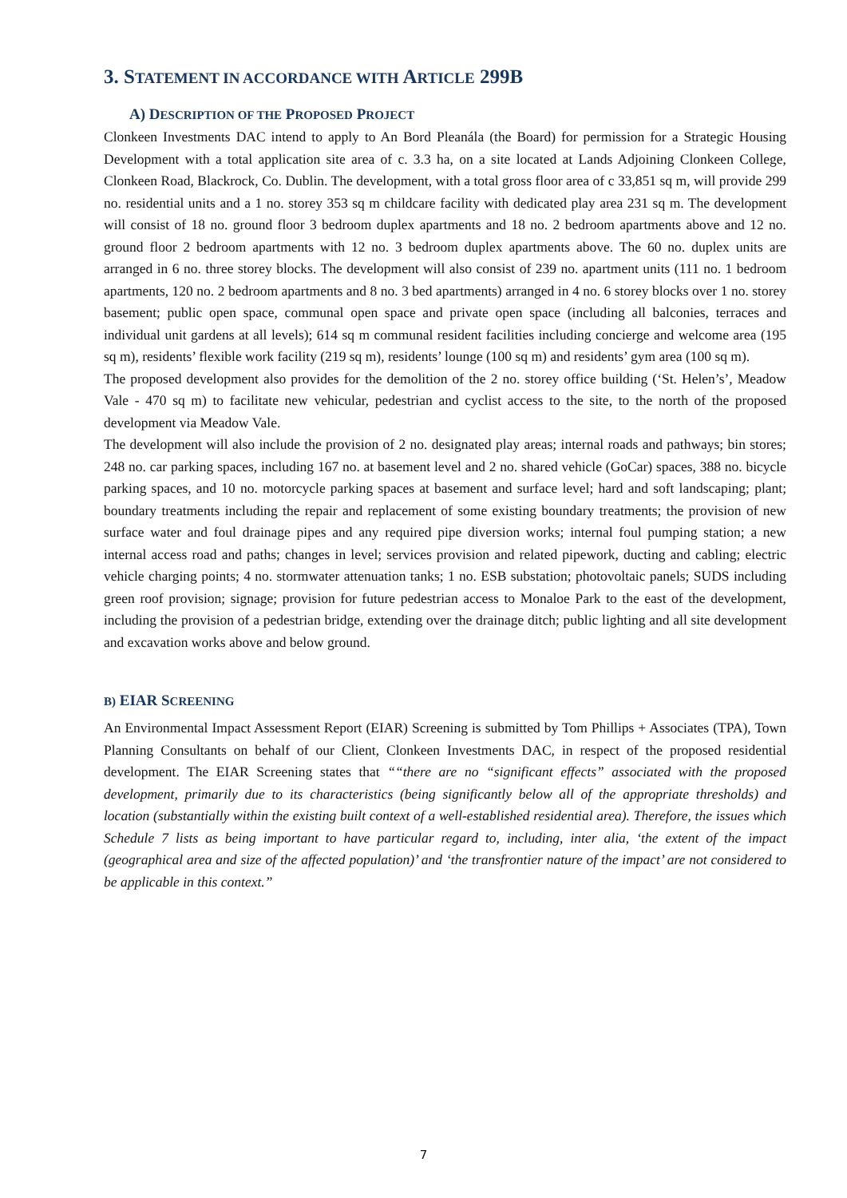3. STATEMENT IN ACCORDANCE WITH ARTICLE 299B
A) DESCRIPTION OF THE PROPOSED PROJECT
Clonkeen Investments DAC intend to apply to An Bord Pleanála (the Board) for permission for a Strategic Housing Development with a total application site area of c. 3.3 ha, on a site located at Lands Adjoining Clonkeen College, Clonkeen Road, Blackrock, Co. Dublin. The development, with a total gross floor area of c 33,851 sq m, will provide 299 no. residential units and a 1 no. storey 353 sq m childcare facility with dedicated play area 231 sq m. The development will consist of 18 no. ground floor 3 bedroom duplex apartments and 18 no. 2 bedroom apartments above and 12 no. ground floor 2 bedroom apartments with 12 no. 3 bedroom duplex apartments above. The 60 no. duplex units are arranged in 6 no. three storey blocks. The development will also consist of 239 no. apartment units (111 no. 1 bedroom apartments, 120 no. 2 bedroom apartments and 8 no. 3 bed apartments) arranged in 4 no. 6 storey blocks over 1 no. storey basement; public open space, communal open space and private open space (including all balconies, terraces and individual unit gardens at all levels); 614 sq m communal resident facilities including concierge and welcome area (195 sq m), residents’ flexible work facility (219 sq m), residents’ lounge (100 sq m) and residents’ gym area (100 sq m).
The proposed development also provides for the demolition of the 2 no. storey office building (‘St. Helen’s’, Meadow Vale - 470 sq m) to facilitate new vehicular, pedestrian and cyclist access to the site, to the north of the proposed development via Meadow Vale.
The development will also include the provision of 2 no. designated play areas; internal roads and pathways; bin stores; 248 no. car parking spaces, including 167 no. at basement level and 2 no. shared vehicle (GoCar) spaces, 388 no. bicycle parking spaces, and 10 no. motorcycle parking spaces at basement and surface level; hard and soft landscaping; plant; boundary treatments including the repair and replacement of some existing boundary treatments; the provision of new surface water and foul drainage pipes and any required pipe diversion works; internal foul pumping station; a new internal access road and paths; changes in level; services provision and related pipework, ducting and cabling; electric vehicle charging points; 4 no. stormwater attenuation tanks; 1 no. ESB substation; photovoltaic panels; SUDS including green roof provision; signage; provision for future pedestrian access to Monaloe Park to the east of the development, including the provision of a pedestrian bridge, extending over the drainage ditch; public lighting and all site development and excavation works above and below ground.
B) EIAR SCREENING
An Environmental Impact Assessment Report (EIAR) Screening is submitted by Tom Phillips + Associates (TPA), Town Planning Consultants on behalf of our Client, Clonkeen Investments DAC, in respect of the proposed residential development. The EIAR Screening states that ““there are no “significant effects” associated with the proposed development, primarily due to its characteristics (being significantly below all of the appropriate thresholds) and location (substantially within the existing built context of a well-established residential area). Therefore, the issues which Schedule 7 lists as being important to have particular regard to, including, inter alia, ‘the extent of the impact (geographical area and size of the affected population)’ and ‘the transfrontier nature of the impact’ are not considered to be applicable in this context.”
7